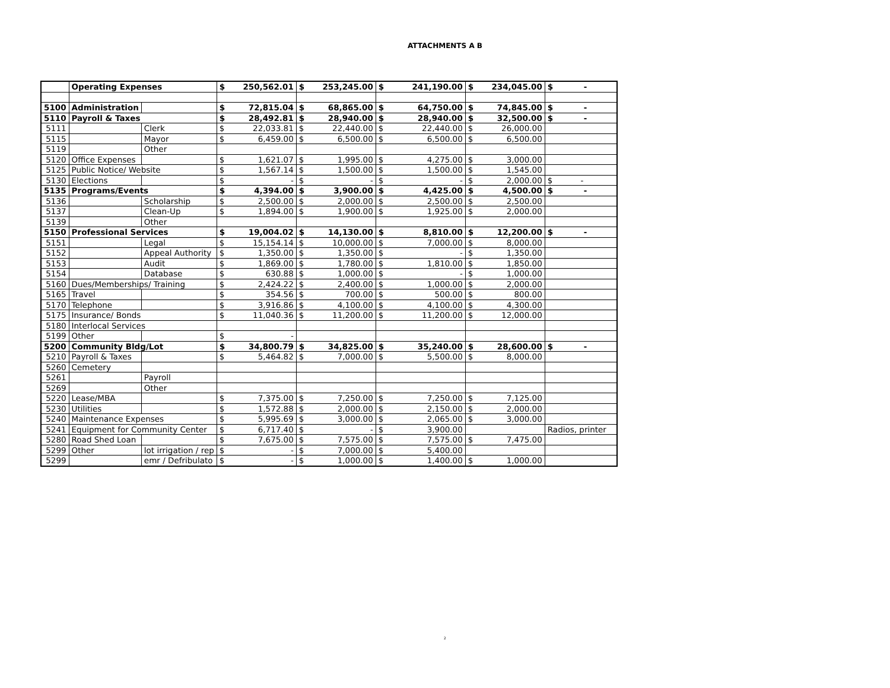ATTACHMENTS A B
| | Operating Expenses | | $ | 250,562.01 | $ | 253,245.00 | $ | 241,190.00 | $ | 234,045.00 | $ - |
| 5100 | Administration | | $ | 72,815.04 | $ | 68,865.00 | $ | 64,750.00 | $ | 74,845.00 | $ - |
| 5110 | Payroll & Taxes | | $ | 28,492.81 | $ | 28,940.00 | $ | 28,940.00 | $ | 32,500.00 | $ - |
| 5111 | | Clerk | $ | 22,033.81 | $ | 22,440.00 | $ | 22,440.00 | $ | 26,000.00 | |
| 5115 | | Mayor | $ | 6,459.00 | $ | 6,500.00 | $ | 6,500.00 | $ | 6,500.00 | |
| 5119 | | Other | | | | | | | | | |
| 5120 | Office Expenses | | $ | 1,621.07 | $ | 1,995.00 | $ | 4,275.00 | $ | 3,000.00 | |
| 5125 | Public Notice/ Website | | $ | 1,567.14 | $ | 1,500.00 | $ | 1,500.00 | $ | 1,545.00 | |
| 5130 | Elections | | $ | - | $ | - | $ | - | $ | 2,000.00 | $ - |
| 5135 | Programs/Events | | $ | 4,394.00 | $ | 3,900.00 | $ | 4,425.00 | $ | 4,500.00 | $ - |
| 5136 | | Scholarship | $ | 2,500.00 | $ | 2,000.00 | $ | 2,500.00 | $ | 2,500.00 | |
| 5137 | | Clean-Up | $ | 1,894.00 | $ | 1,900.00 | $ | 1,925.00 | $ | 2,000.00 | |
| 5139 | | Other | | | | | | | | | |
| 5150 | Professional Services | | $ | 19,004.02 | $ | 14,130.00 | $ | 8,810.00 | $ | 12,200.00 | $ - |
| 5151 | | Legal | $ | 15,154.14 | $ | 10,000.00 | $ | 7,000.00 | $ | 8,000.00 | |
| 5152 | | Appeal Authority | $ | 1,350.00 | $ | 1,350.00 | $ | - | $ | 1,350.00 | |
| 5153 | | Audit | $ | 1,869.00 | $ | 1,780.00 | $ | 1,810.00 | $ | 1,850.00 | |
| 5154 | | Database | $ | 630.88 | $ | 1,000.00 | $ | - | $ | 1,000.00 | |
| 5160 | Dues/Memberships/ Training | | $ | 2,424.22 | $ | 2,400.00 | $ | 1,000.00 | $ | 2,000.00 | |
| 5165 | Travel | | $ | 354.56 | $ | 700.00 | $ | 500.00 | $ | 800.00 | |
| 5170 | Telephone | | $ | 3,916.86 | $ | 4,100.00 | $ | 4,100.00 | $ | 4,300.00 | |
| 5175 | Insurance/ Bonds | | $ | 11,040.36 | $ | 11,200.00 | $ | 11,200.00 | $ | 12,000.00 | |
| 5180 | Interlocal Services | | | | | | | | | | |
| 5199 | Other | | $ | - | | | | | | | |
| 5200 | Community Bldg/Lot | | $ | 34,800.79 | $ | 34,825.00 | $ | 35,240.00 | $ | 28,600.00 | $ - |
| 5210 | Payroll & Taxes | | $ | 5,464.82 | $ | 7,000.00 | $ | 5,500.00 | $ | 8,000.00 | |
| 5260 | Cemetery | | | | | | | | | | |
| 5261 | | Payroll | | | | | | | | | |
| 5269 | | Other | | | | | | | | | |
| 5220 | Lease/MBA | | $ | 7,375.00 | $ | 7,250.00 | $ | 7,250.00 | $ | 7,125.00 | |
| 5230 | Utilities | | $ | 1,572.88 | $ | 2,000.00 | $ | 2,150.00 | $ | 2,000.00 | |
| 5240 | Maintenance Expenses | | $ | 5,995.69 | $ | 3,000.00 | $ | 2,065.00 | $ | 3,000.00 | |
| 5241 | Equipment for Community Center | | $ | 6,717.40 | $ | - | $ | 3,900.00 | | | Radios, printer |
| 5280 | Road Shed Loan | | $ | 7,675.00 | $ | 7,575.00 | $ | 7,575.00 | $ | 7,475.00 | |
| 5299 | Other | lot irrigation / rep | $ | - | $ | 7,000.00 | $ | 5,400.00 | | | |
| 5299 | | emr / Defribulato | $ | - | $ | 1,000.00 | $ | 1,400.00 | $ | 1,000.00 | |
2